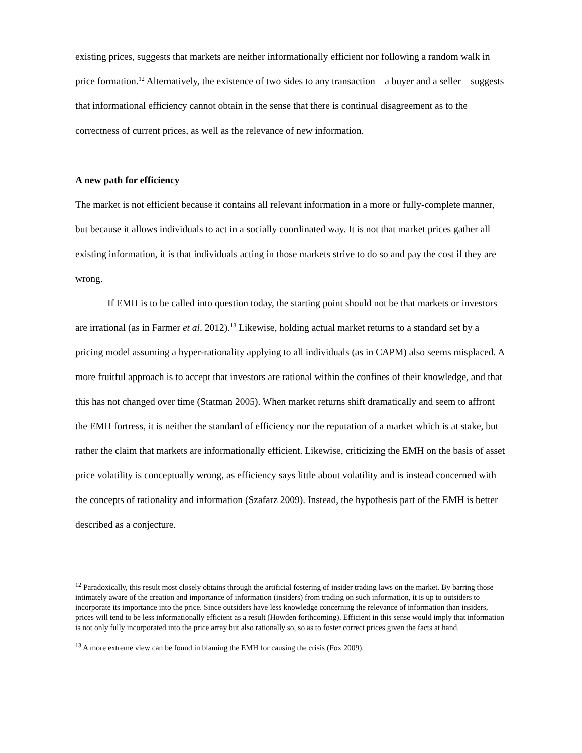existing prices, suggests that markets are neither informationally efficient nor following a random walk in price formation.<sup>12</sup> Alternatively, the existence of two sides to any transaction – a buyer and a seller – suggests that informational efficiency cannot obtain in the sense that there is continual disagreement as to the correctness of current prices, as well as the relevance of new information.
A new path for efficiency
The market is not efficient because it contains all relevant information in a more or fully-complete manner, but because it allows individuals to act in a socially coordinated way. It is not that market prices gather all existing information, it is that individuals acting in those markets strive to do so and pay the cost if they are wrong.
If EMH is to be called into question today, the starting point should not be that markets or investors are irrational (as in Farmer et al. 2012).<sup>13</sup> Likewise, holding actual market returns to a standard set by a pricing model assuming a hyper-rationality applying to all individuals (as in CAPM) also seems misplaced. A more fruitful approach is to accept that investors are rational within the confines of their knowledge, and that this has not changed over time (Statman 2005). When market returns shift dramatically and seem to affront the EMH fortress, it is neither the standard of efficiency nor the reputation of a market which is at stake, but rather the claim that markets are informationally efficient. Likewise, criticizing the EMH on the basis of asset price volatility is conceptually wrong, as efficiency says little about volatility and is instead concerned with the concepts of rationality and information (Szafarz 2009). Instead, the hypothesis part of the EMH is better described as a conjecture.
<sup>12</sup> Paradoxically, this result most closely obtains through the artificial fostering of insider trading laws on the market. By barring those intimately aware of the creation and importance of information (insiders) from trading on such information, it is up to outsiders to incorporate its importance into the price. Since outsiders have less knowledge concerning the relevance of information than insiders, prices will tend to be less informationally efficient as a result (Howden forthcoming). Efficient in this sense would imply that information is not only fully incorporated into the price array but also rationally so, so as to foster correct prices given the facts at hand.
<sup>13</sup> A more extreme view can be found in blaming the EMH for causing the crisis (Fox 2009).